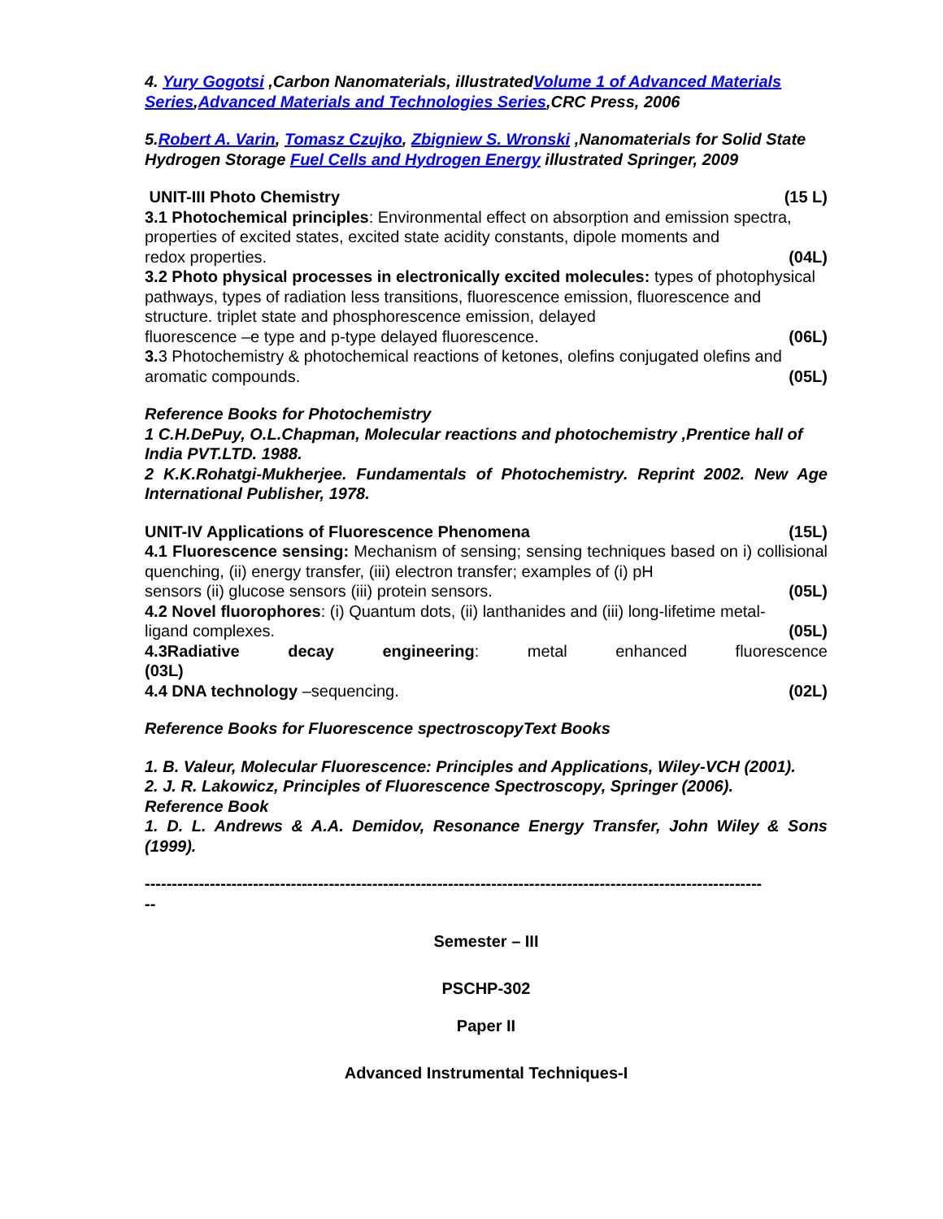4. Yury Gogotsi ,Carbon Nanomaterials, illustratedVolume 1 of Advanced Materials Series,Advanced Materials and Technologies Series,CRC Press, 2006
5.Robert A. Varin, Tomasz Czujko, Zbigniew S. Wronski ,Nanomaterials for Solid State Hydrogen Storage Fuel Cells and Hydrogen Energy illustrated Springer, 2009
UNIT-III Photo Chemistry (15 L)
3.1 Photochemical principles: Environmental effect on absorption and emission spectra, properties of excited states, excited state acidity constants, dipole moments and
redox properties. (04L)
3.2 Photo physical processes in electronically excited molecules: types of photophysical pathways, types of radiation less transitions, fluorescence emission, fluorescence and structure. triplet state and phosphorescence emission, delayed
fluorescence –e type and p-type delayed fluorescence. (06L)
3. 3 Photochemistry & photochemical reactions of ketones, olefins conjugated olefins and
aromatic compounds. (05L)
Reference Books for Photochemistry
1 C.H.DePuy, O.L.Chapman, Molecular reactions and photochemistry ,Prentice hall of India PVT.LTD. 1988.
2 K.K.Rohatgi-Mukherjee. Fundamentals of Photochemistry. Reprint 2002. New Age International Publisher, 1978.
UNIT-IV Applications of Fluorescence Phenomena (15L)
4.1 Fluorescence sensing: Mechanism of sensing; sensing techniques based on i) collisional quenching, (ii) energy transfer, (iii) electron transfer; examples of (i) pH
sensors (ii) glucose sensors (iii) protein sensors. (05L)
4.2 Novel fluorophores: (i) Quantum dots, (ii) lanthanides and (iii) long-lifetime metal-
ligand complexes. (05L)
4.3Radiative decay engineering: metal enhanced fluorescence
(03L)
4.4 DNA technology –sequencing. (02L)
Reference Books for Fluorescence spectroscopyText Books
1. B. Valeur, Molecular Fluorescence: Principles and Applications, Wiley-VCH (2001).
2. J. R. Lakowicz, Principles of Fluorescence Spectroscopy, Springer (2006).
Reference Book
1. D. L. Andrews & A.A. Demidov, Resonance Energy Transfer, John Wiley & Sons (1999).
------------------------------------------------------------------------------------------------------------------
--
Semester – III
PSCHP-302
Paper II
Advanced Instrumental Techniques-I